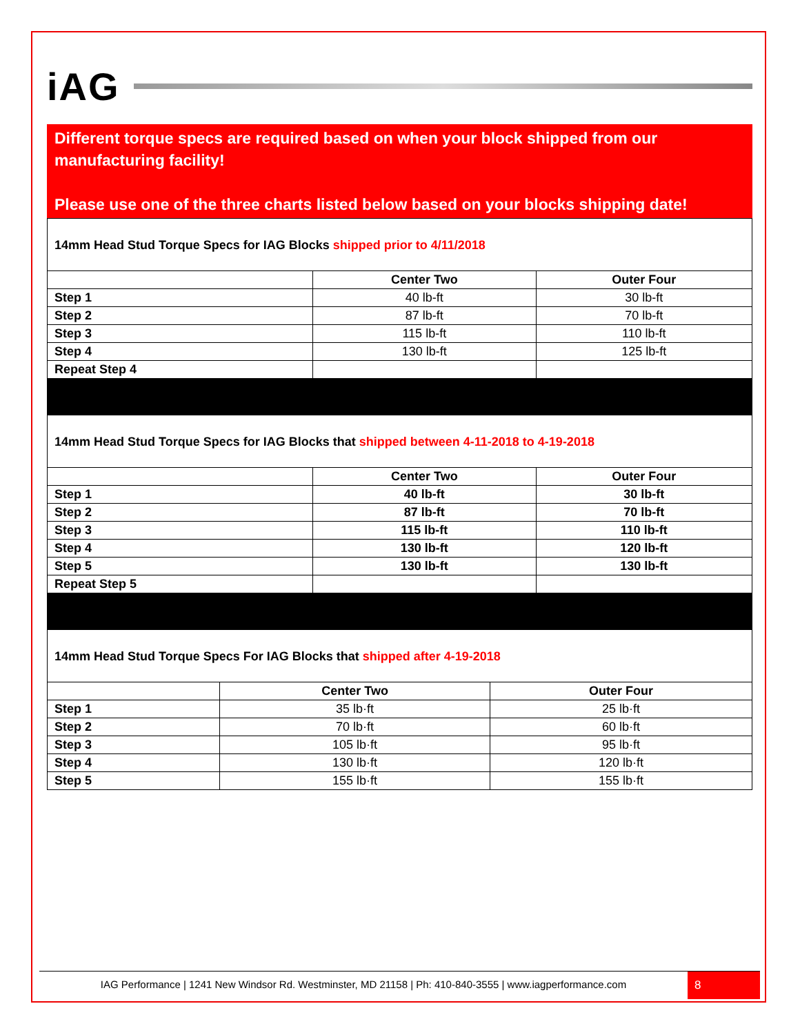iAG
Different torque specs are required based on when your block shipped from our manufacturing facility!
Please use one of the three charts listed below based on your blocks shipping date!
14mm Head Stud Torque Specs for IAG Blocks shipped prior to 4/11/2018
| | Center Two | Outer Four |
| --- | --- | --- |
| Step 1 | 40 lb-ft | 30 lb-ft |
| Step 2 | 87 lb-ft | 70 lb-ft |
| Step 3 | 115 lb-ft | 110 lb-ft |
| Step 4 | 130 lb-ft | 125 lb-ft |
| Repeat Step 4 | | |
14mm Head Stud Torque Specs for IAG Blocks that shipped between 4-11-2018 to 4-19-2018
| | Center Two | Outer Four |
| --- | --- | --- |
| Step 1 | 40 lb-ft | 30 lb-ft |
| Step 2 | 87 lb-ft | 70 lb-ft |
| Step 3 | 115 lb-ft | 110 lb-ft |
| Step 4 | 130 lb-ft | 120 lb-ft |
| Step 5 | 130 lb-ft | 130 lb-ft |
| Repeat Step 5 | | |
14mm Head Stud Torque Specs For IAG Blocks that shipped after 4-19-2018
| | Center Two | Outer Four |
| --- | --- | --- |
| Step 1 | 35 lb·ft | 25 lb·ft |
| Step 2 | 70 lb·ft | 60 lb·ft |
| Step 3 | 105 lb·ft | 95 lb·ft |
| Step 4 | 130 lb·ft | 120 lb·ft |
| Step 5 | 155 lb·ft | 155 lb·ft |
IAG Performance | 1241 New Windsor Rd. Westminster, MD 21158 | Ph: 410-840-3555 | www.iagperformance.com
8